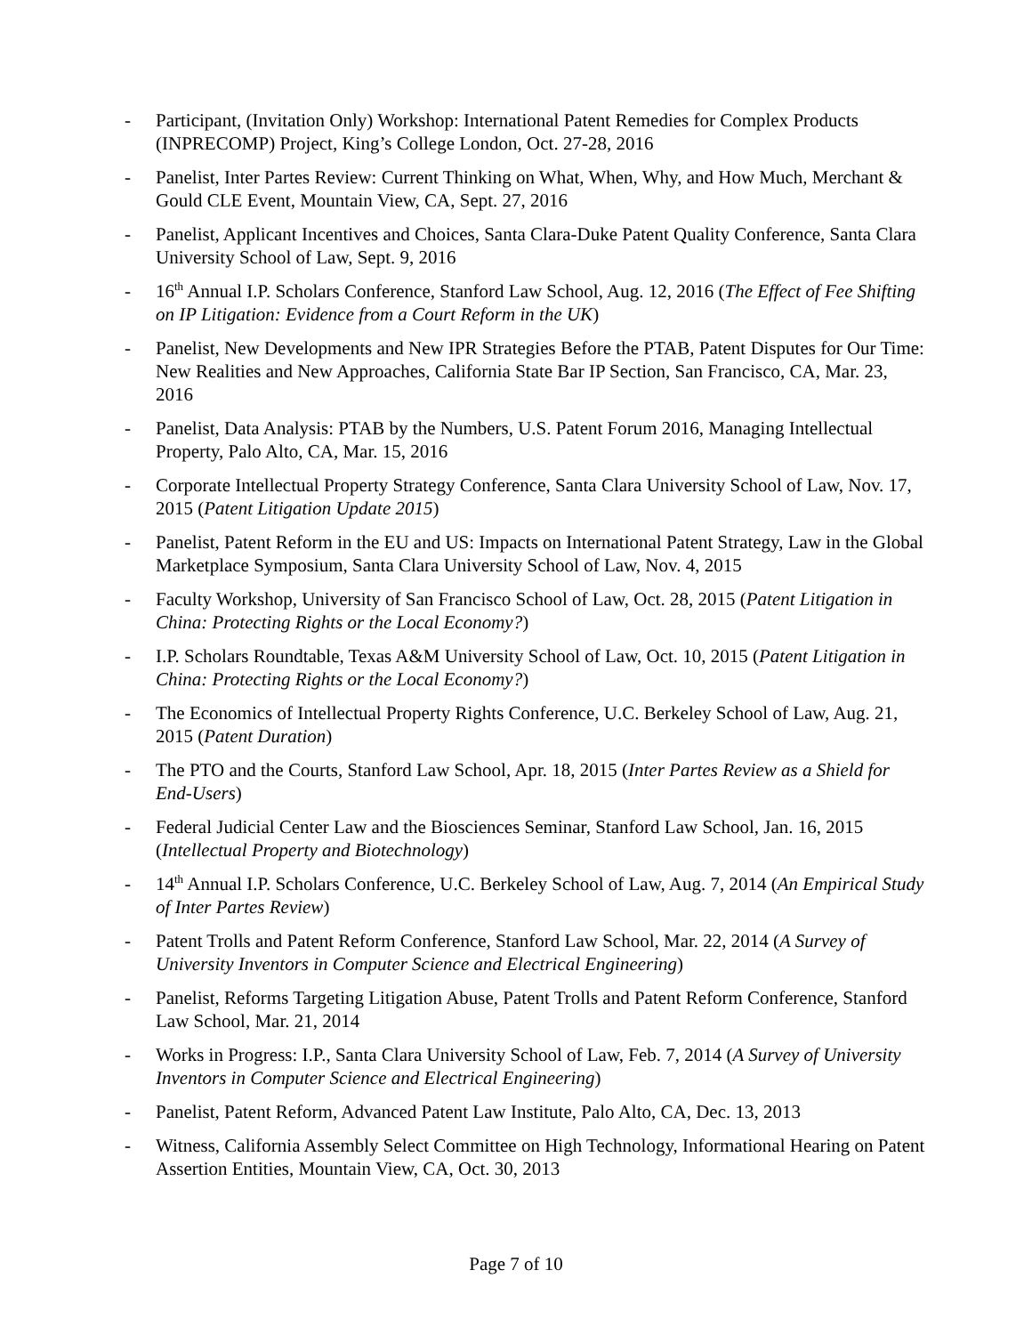- Participant, (Invitation Only) Workshop: International Patent Remedies for Complex Products (INPRECOMP) Project, King’s College London, Oct. 27-28, 2016
- Panelist, Inter Partes Review: Current Thinking on What, When, Why, and How Much, Merchant & Gould CLE Event, Mountain View, CA, Sept. 27, 2016
- Panelist, Applicant Incentives and Choices, Santa Clara-Duke Patent Quality Conference, Santa Clara University School of Law, Sept. 9, 2016
- 16<sup>th</sup> Annual I.P. Scholars Conference, Stanford Law School, Aug. 12, 2016 (The Effect of Fee Shifting on IP Litigation: Evidence from a Court Reform in the UK)
- Panelist, New Developments and New IPR Strategies Before the PTAB, Patent Disputes for Our Time: New Realities and New Approaches, California State Bar IP Section, San Francisco, CA, Mar. 23, 2016
- Panelist, Data Analysis: PTAB by the Numbers, U.S. Patent Forum 2016, Managing Intellectual Property, Palo Alto, CA, Mar. 15, 2016
- Corporate Intellectual Property Strategy Conference, Santa Clara University School of Law, Nov. 17, 2015 (Patent Litigation Update 2015)
- Panelist, Patent Reform in the EU and US: Impacts on International Patent Strategy, Law in the Global Marketplace Symposium, Santa Clara University School of Law, Nov. 4, 2015
- Faculty Workshop, University of San Francisco School of Law, Oct. 28, 2015 (Patent Litigation in China: Protecting Rights or the Local Economy?)
- I.P. Scholars Roundtable, Texas A&M University School of Law, Oct. 10, 2015 (Patent Litigation in China: Protecting Rights or the Local Economy?)
- The Economics of Intellectual Property Rights Conference, U.C. Berkeley School of Law, Aug. 21, 2015 (Patent Duration)
- The PTO and the Courts, Stanford Law School, Apr. 18, 2015 (Inter Partes Review as a Shield for End-Users)
- Federal Judicial Center Law and the Biosciences Seminar, Stanford Law School, Jan. 16, 2015 (Intellectual Property and Biotechnology)
- 14<sup>th</sup> Annual I.P. Scholars Conference, U.C. Berkeley School of Law, Aug. 7, 2014 (An Empirical Study of Inter Partes Review)
- Patent Trolls and Patent Reform Conference, Stanford Law School, Mar. 22, 2014 (A Survey of University Inventors in Computer Science and Electrical Engineering)
- Panelist, Reforms Targeting Litigation Abuse, Patent Trolls and Patent Reform Conference, Stanford Law School, Mar. 21, 2014
- Works in Progress: I.P., Santa Clara University School of Law, Feb. 7, 2014 (A Survey of University Inventors in Computer Science and Electrical Engineering)
- Panelist, Patent Reform, Advanced Patent Law Institute, Palo Alto, CA, Dec. 13, 2013
- Witness, California Assembly Select Committee on High Technology, Informational Hearing on Patent Assertion Entities, Mountain View, CA, Oct. 30, 2013
Page 7 of 10